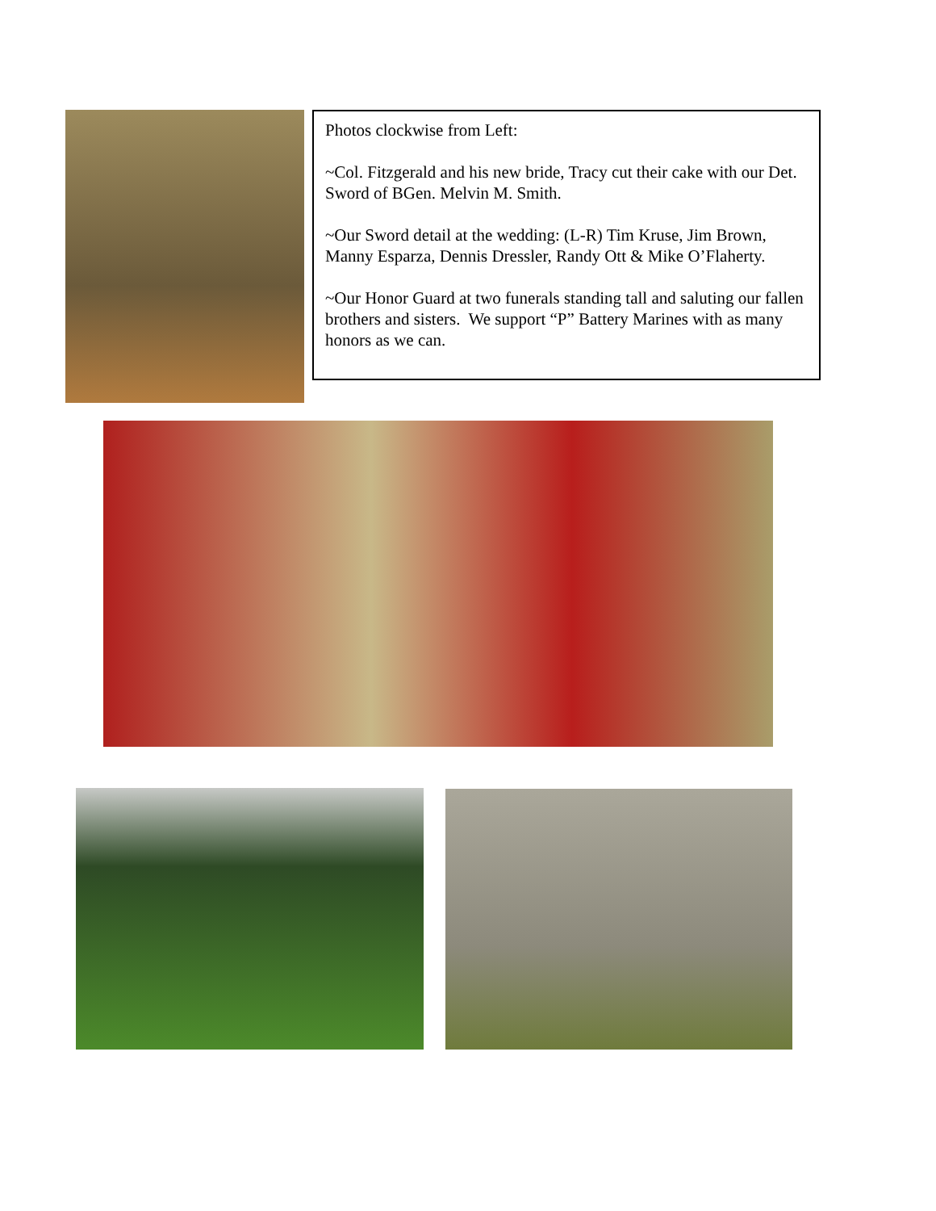Photos clockwise from Left:
~Col. Fitzgerald and his new bride, Tracy cut their cake with our Det. Sword of BGen. Melvin M. Smith.
~Our Sword detail at the wedding: (L-R) Tim Kruse, Jim Brown, Manny Esparza, Dennis Dressler, Randy Ott & Mike O’Flaherty.
~Our Honor Guard at two funerals standing tall and saluting our fallen brothers and sisters. We support “P” Battery Marines with as many honors as we can.